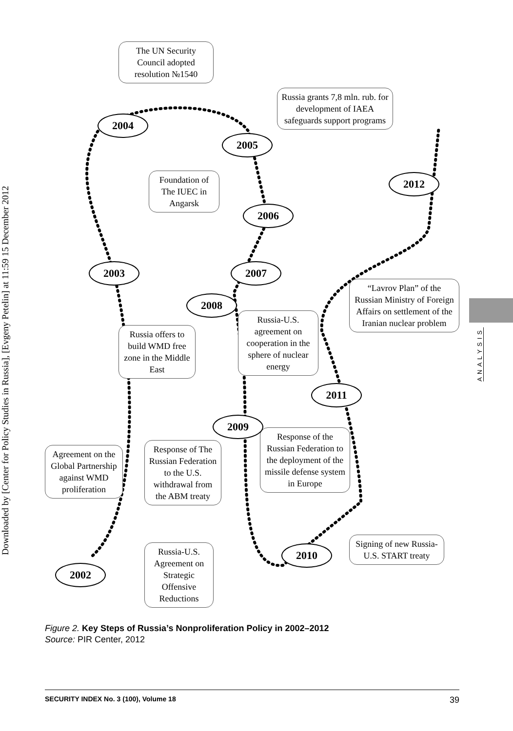Downloaded by [Center for Policy Studies in Russia], [Evgeny Petelin] at 11:59 15 December 2012
The UN Security Council adopted resolution №1540
Russia grants 7,8 mln. rub. for development of IAEA safeguards support programs
Foundation of The IUEC in Angarsk
“Lavrov Plan” of the Russian Ministry of Foreign Affairs on settlement of the Iranian nuclear problem
Russia-U.S. agreement on cooperation in the sphere of nuclear energy
Russia offers to build WMD free zone in the Middle East
Response of the Russian Federation to the deployment of the missile defense system in Europe
Agreement on the Global Partnership against WMD proliferation
Response of The Russian Federation to the U.S. withdrawal from the ABM treaty
Signing of new Russia-U.S. START treaty
Russia-U.S. Agreement on Strategic Offensive Reductions
2004
2005
2012
2006
2003 2007
2008
2011
2009
2010
2002
ANALYSIS
Figure 2. Key Steps of Russia’s Nonproliferation Policy in 2002–2012
Source: PIR Center, 2012
SECURITY INDEX No. 3 (100), Volume 18 39